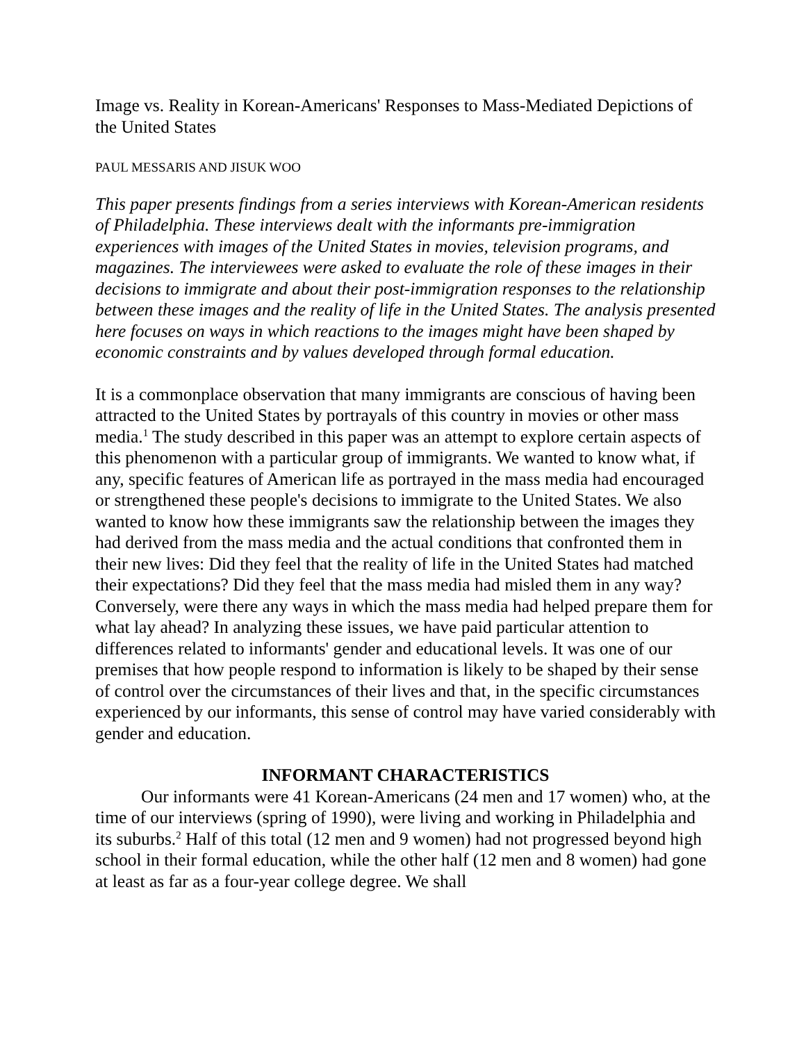Image vs. Reality in Korean-Americans' Responses to Mass-Mediated Depictions of the United States
PAUL MESSARIS AND JISUK WOO
This paper presents findings from a series interviews with Korean-American residents of Philadelphia. These interviews dealt with the informants pre-immigration experiences with images of the United States in movies, television programs, and magazines. The interviewees were asked to evaluate the role of these images in their decisions to immigrate and about their post-immigration responses to the relationship between these images and the reality of life in the United States. The analysis presented here focuses on ways in which reactions to the images might have been shaped by economic constraints and by values developed through formal education.
It is a commonplace observation that many immigrants are conscious of having been attracted to the United States by portrayals of this country in movies or other mass media.<sup>1</sup> The study described in this paper was an attempt to explore certain aspects of this phenomenon with a particular group of immigrants. We wanted to know what, if any, specific features of American life as portrayed in the mass media had encouraged or strengthened these people's decisions to immigrate to the United States. We also wanted to know how these immigrants saw the relationship between the images they had derived from the mass media and the actual conditions that confronted them in their new lives: Did they feel that the reality of life in the United States had matched their expectations? Did they feel that the mass media had misled them in any way? Conversely, were there any ways in which the mass media had helped prepare them for what lay ahead? In analyzing these issues, we have paid particular attention to differences related to informants' gender and educational levels. It was one of our premises that how people respond to information is likely to be shaped by their sense of control over the circumstances of their lives and that, in the specific circumstances experienced by our informants, this sense of control may have varied considerably with gender and education.
INFORMANT CHARACTERISTICS
Our informants were 41 Korean-Americans (24 men and 17 women) who, at the time of our interviews (spring of 1990), were living and working in Philadelphia and its suburbs.<sup>2</sup> Half of this total (12 men and 9 women) had not progressed beyond high school in their formal education, while the other half (12 men and 8 women) had gone at least as far as a four-year college degree. We shall